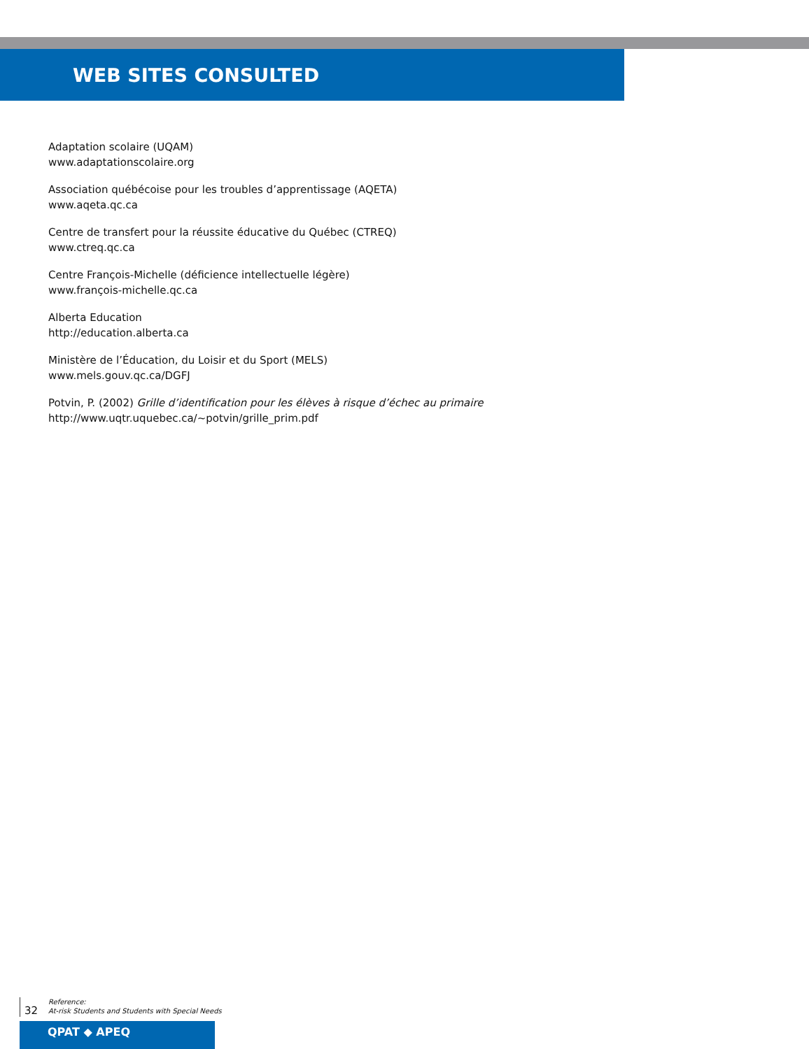WEB SITES CONSULTED
Adaptation scolaire (UQAM)
www.adaptationscolaire.org
Association québécoise pour les troubles d’apprentissage (AQETA)
www.aqeta.qc.ca
Centre de transfert pour la réussite éducative du Québec (CTREQ)
www.ctreq.qc.ca
Centre François-Michelle (déficience intellectuelle légère)
www.françois-michelle.qc.ca
Alberta Education
http://education.alberta.ca
Ministère de l’Éducation, du Loisir et du Sport (MELS)
www.mels.gouv.qc.ca/DGFJ
Potvin, P. (2002) Grille d’identification pour les élèves à risque d’échec au primaire
http://www.uqtr.uquebec.ca/~potvin/grille_prim.pdf
32
Reference:
At-risk Students and Students with Special Needs
QPAT ◆ APEQ